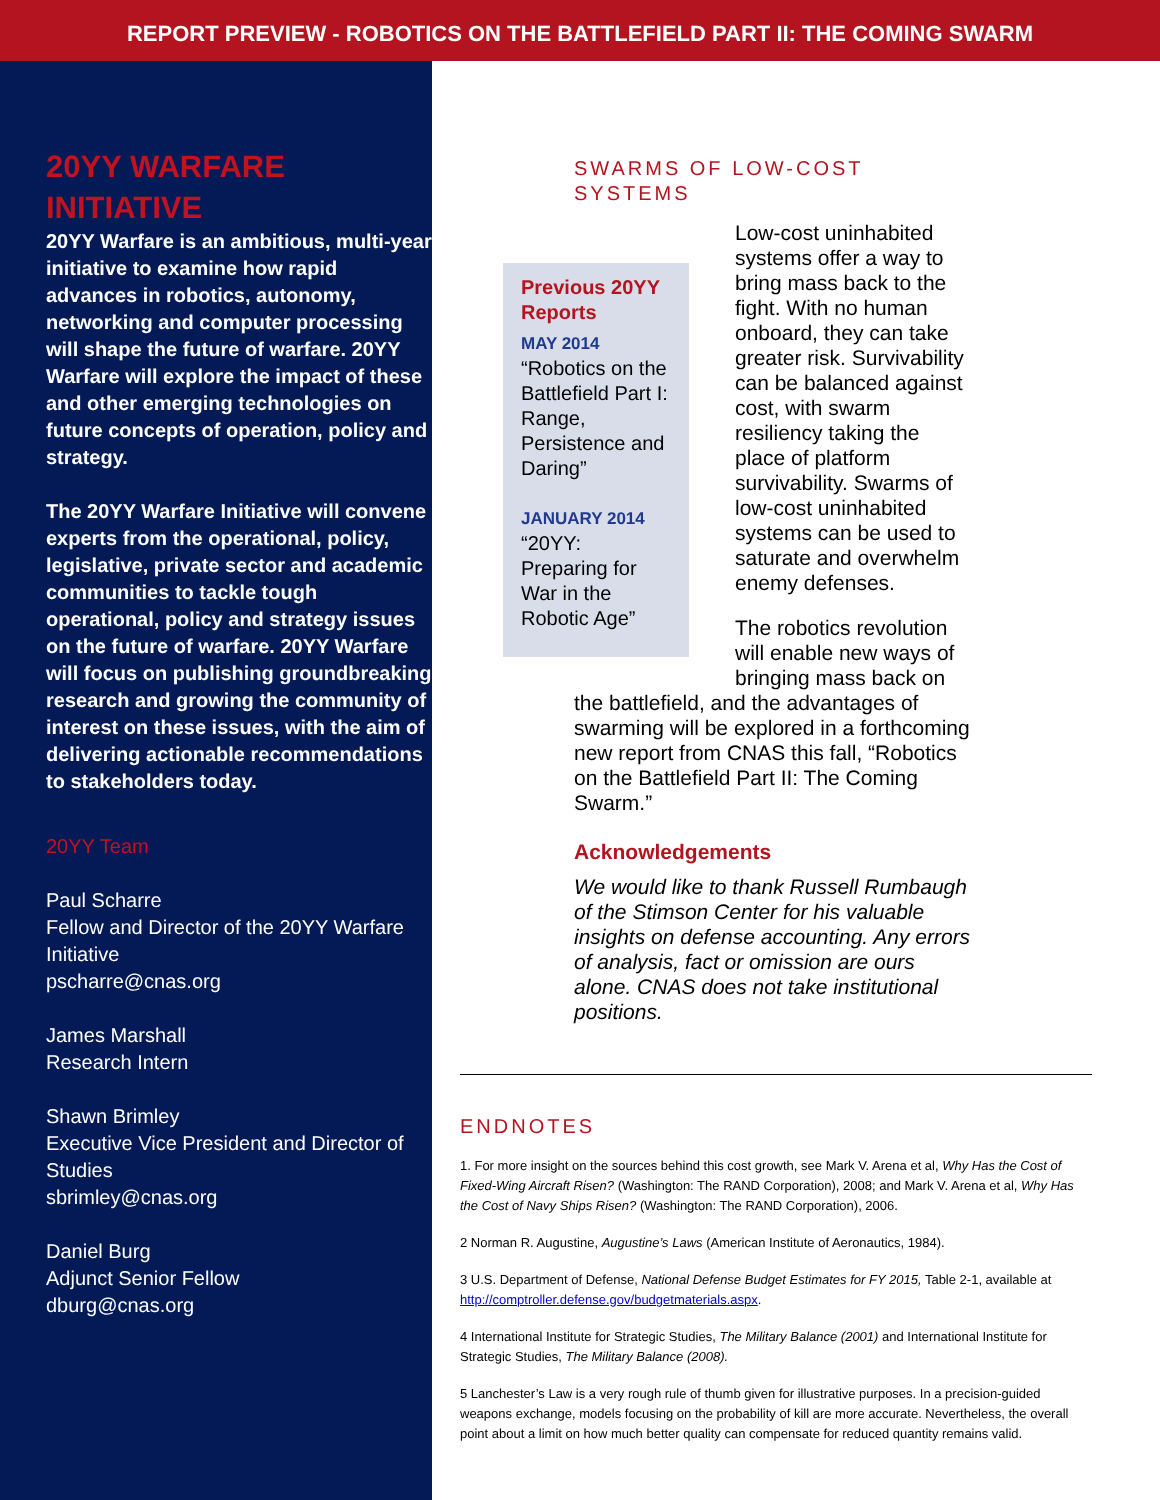REPORT PREVIEW - ROBOTICS ON THE BATTLEFIELD PART II: THE COMING SWARM
20YY WARFARE INITIATIVE
20YY Warfare is an ambitious, multi-year initiative to examine how rapid advances in robotics, autonomy, networking and computer processing will shape the future of warfare. 20YY Warfare will explore the impact of these and other emerging technologies on future concepts of operation, policy and strategy.
The 20YY Warfare Initiative will convene experts from the operational, policy, legislative, private sector and academic communities to tackle tough operational, policy and strategy issues on the future of warfare. 20YY Warfare will focus on publishing groundbreaking research and growing the community of interest on these issues, with the aim of delivering actionable recommendations to stakeholders today.
20YY Team
Paul Scharre
Fellow and Director of the 20YY Warfare Initiative
pscharre@cnas.org
James Marshall
Research Intern
Shawn Brimley
Executive Vice President and Director of Studies
sbrimley@cnas.org
Daniel Burg
Adjunct Senior Fellow
dburg@cnas.org
SWARMS OF LOW-COST SYSTEMS
Previous 20YY Reports
MAY 2014
“Robotics on the Battlefield Part I: Range, Persistence and Daring”
JANUARY 2014
“20YY: Preparing for War in the Robotic Age”
Low-cost uninhabited systems offer a way to bring mass back to the fight. With no human onboard, they can take greater risk. Survivability can be balanced against cost, with swarm resiliency taking the place of platform survivability. Swarms of low-cost uninhabited systems can be used to saturate and overwhelm enemy defenses.
The robotics revolution will enable new ways of bringing mass back on the battlefield, and the advantages of swarming will be explored in a forthcoming new report from CNAS this fall, “Robotics on the Battlefield Part II: The Coming Swarm.”
Acknowledgements
We would like to thank Russell Rumbaugh of the Stimson Center for his valuable insights on defense accounting. Any errors of analysis, fact or omission are ours alone. CNAS does not take institutional positions.
ENDNOTES
1. For more insight on the sources behind this cost growth, see Mark V. Arena et al, Why Has the Cost of Fixed-Wing Aircraft Risen? (Washington: The RAND Corporation), 2008; and Mark V. Arena et al, Why Has the Cost of Navy Ships Risen? (Washington: The RAND Corporation), 2006.
2 Norman R. Augustine, Augustine’s Laws (American Institute of Aeronautics, 1984).
3 U.S. Department of Defense, National Defense Budget Estimates for FY 2015, Table 2-1, available at http://comptroller.defense.gov/budgetmaterials.aspx.
4 International Institute for Strategic Studies, The Military Balance (2001) and International Institute for Strategic Studies, The Military Balance (2008).
5 Lanchester’s Law is a very rough rule of thumb given for illustrative purposes. In a precision-guided weapons exchange, models focusing on the probability of kill are more accurate. Nevertheless, the overall point about a limit on how much better quality can compensate for reduced quantity remains valid.